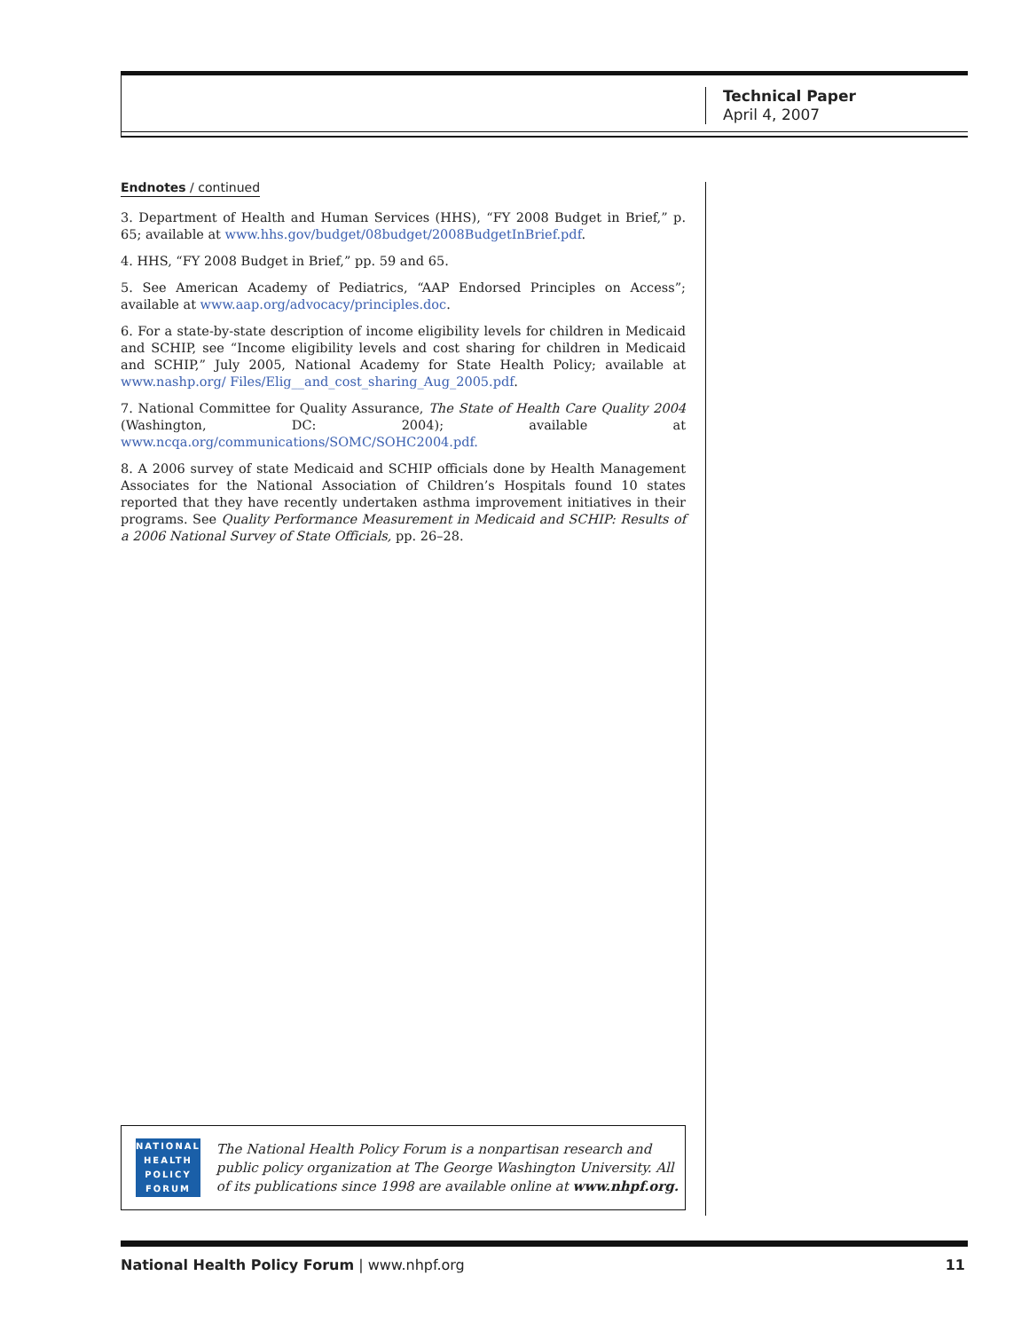Technical Paper
April 4, 2007
Endnotes / continued
3. Department of Health and Human Services (HHS), “FY 2008 Budget in Brief,” p. 65; available at www.hhs.gov/budget/08budget/2008BudgetInBrief.pdf.
4. HHS, “FY 2008 Budget in Brief,” pp. 59 and 65.
5. See American Academy of Pediatrics, “AAP Endorsed Principles on Access”; available at www.aap.org/advocacy/principles.doc.
6. For a state-by-state description of income eligibility levels for children in Medicaid and SCHIP, see “Income eligibility levels and cost sharing for children in Medicaid and SCHIP,” July 2005, National Academy for State Health Policy; available at www.nashp.org/ Files/Elig__and_cost_sharing_Aug_2005.pdf.
7. National Committee for Quality Assurance, The State of Health Care Quality 2004 (Washington, DC: 2004); available at www.ncqa.org/communications/SOMC/SOHC2004.pdf.
8. A 2006 survey of state Medicaid and SCHIP officials done by Health Management Associates for the National Association of Children’s Hospitals found 10 states reported that they have recently undertaken asthma improvement initiatives in their programs. See Quality Performance Measurement in Medicaid and SCHIP: Results of a 2006 National Survey of State Officials, pp. 26–28.
NATIONAL
HEALTH
POLICY
FORUM
The National Health Policy Forum is a nonpartisan research and public policy organization at The George Washington University. All of its publications since 1998 are available online at www.nhpf.org.
National Health Policy Forum | www.nhpf.org 11